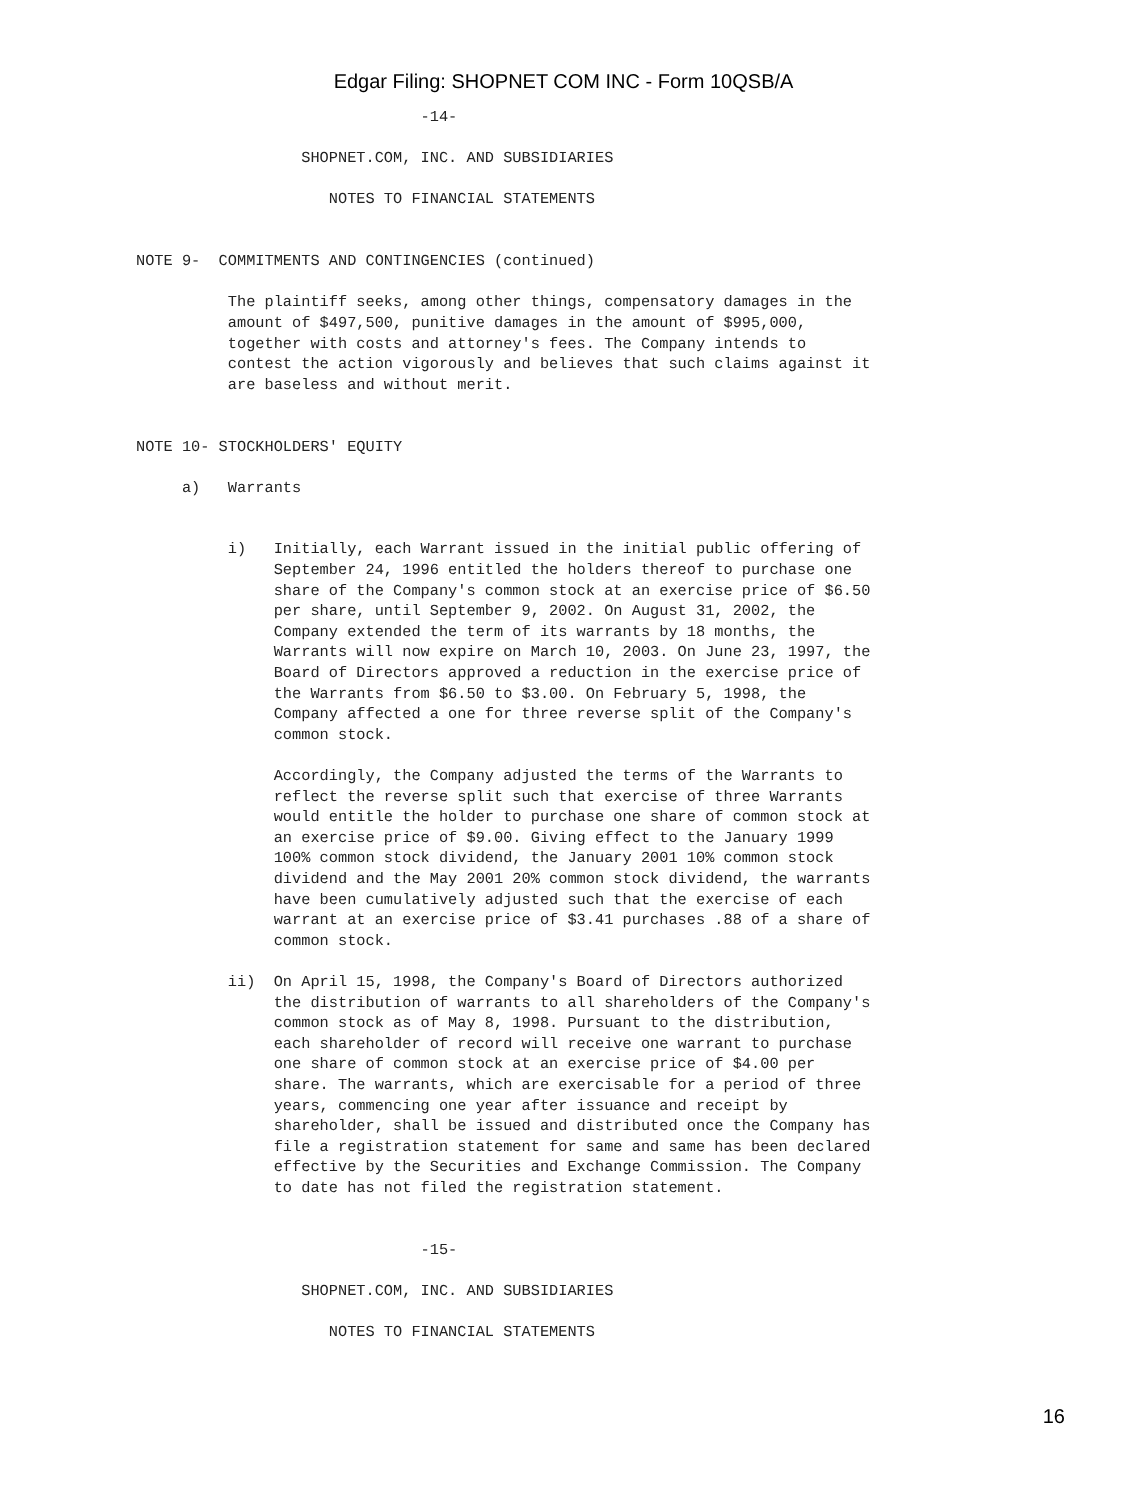Edgar Filing: SHOPNET COM INC - Form 10QSB/A
                               -14-

                  SHOPNET.COM, INC. AND SUBSIDIARIES

                     NOTES TO FINANCIAL STATEMENTS


NOTE 9-  COMMITMENTS AND CONTINGENCIES (continued)

          The plaintiff seeks, among other things, compensatory damages in the
          amount of $497,500, punitive damages in the amount of $995,000,
          together with costs and attorney's fees. The Company intends to
          contest the action vigorously and believes that such claims against it
          are baseless and without merit.


NOTE 10- STOCKHOLDERS' EQUITY

     a)   Warrants


          i)   Initially, each Warrant issued in the initial public offering of
               September 24, 1996 entitled the holders thereof to purchase one
               share of the Company's common stock at an exercise price of $6.50
               per share, until September 9, 2002. On August 31, 2002, the
               Company extended the term of its warrants by 18 months, the
               Warrants will now expire on March 10, 2003. On June 23, 1997, the
               Board of Directors approved a reduction in the exercise price of
               the Warrants from $6.50 to $3.00. On February 5, 1998, the
               Company affected a one for three reverse split of the Company's
               common stock.

               Accordingly, the Company adjusted the terms of the Warrants to
               reflect the reverse split such that exercise of three Warrants
               would entitle the holder to purchase one share of common stock at
               an exercise price of $9.00. Giving effect to the January 1999
               100% common stock dividend, the January 2001 10% common stock
               dividend and the May 2001 20% common stock dividend, the warrants
               have been cumulatively adjusted such that the exercise of each
               warrant at an exercise price of $3.41 purchases .88 of a share of
               common stock.

          ii)  On April 15, 1998, the Company's Board of Directors authorized
               the distribution of warrants to all shareholders of the Company's
               common stock as of May 8, 1998. Pursuant to the distribution,
               each shareholder of record will receive one warrant to purchase
               one share of common stock at an exercise price of $4.00 per
               share. The warrants, which are exercisable for a period of three
               years, commencing one year after issuance and receipt by
               shareholder, shall be issued and distributed once the Company has
               file a registration statement for same and same has been declared
               effective by the Securities and Exchange Commission. The Company
               to date has not filed the registration statement.


                               -15-

                  SHOPNET.COM, INC. AND SUBSIDIARIES

                     NOTES TO FINANCIAL STATEMENTS
16